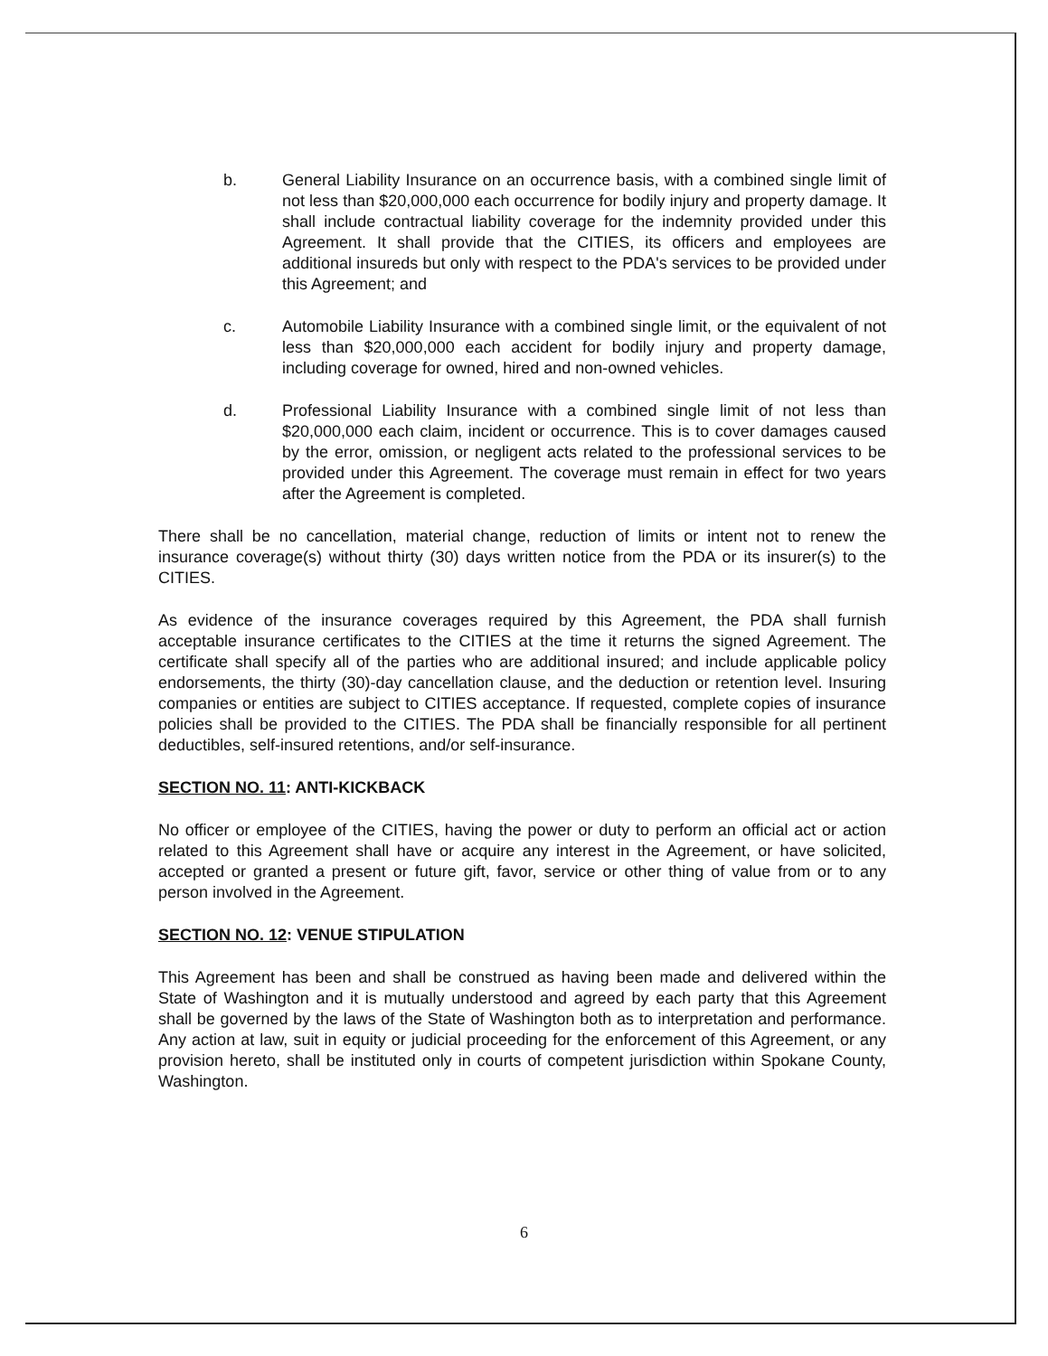b. General Liability Insurance on an occurrence basis, with a combined single limit of not less than $20,000,000 each occurrence for bodily injury and property damage. It shall include contractual liability coverage for the indemnity provided under this Agreement. It shall provide that the CITIES, its officers and employees are additional insureds but only with respect to the PDA's services to be provided under this Agreement; and
c. Automobile Liability Insurance with a combined single limit, or the equivalent of not less than $20,000,000 each accident for bodily injury and property damage, including coverage for owned, hired and non-owned vehicles.
d. Professional Liability Insurance with a combined single limit of not less than $20,000,000 each claim, incident or occurrence. This is to cover damages caused by the error, omission, or negligent acts related to the professional services to be provided under this Agreement. The coverage must remain in effect for two years after the Agreement is completed.
There shall be no cancellation, material change, reduction of limits or intent not to renew the insurance coverage(s) without thirty (30) days written notice from the PDA or its insurer(s) to the CITIES.
As evidence of the insurance coverages required by this Agreement, the PDA shall furnish acceptable insurance certificates to the CITIES at the time it returns the signed Agreement. The certificate shall specify all of the parties who are additional insured; and include applicable policy endorsements, the thirty (30)-day cancellation clause, and the deduction or retention level. Insuring companies or entities are subject to CITIES acceptance. If requested, complete copies of insurance policies shall be provided to the CITIES. The PDA shall be financially responsible for all pertinent deductibles, self-insured retentions, and/or self-insurance.
SECTION NO. 11: ANTI-KICKBACK
No officer or employee of the CITIES, having the power or duty to perform an official act or action related to this Agreement shall have or acquire any interest in the Agreement, or have solicited, accepted or granted a present or future gift, favor, service or other thing of value from or to any person involved in the Agreement.
SECTION NO. 12: VENUE STIPULATION
This Agreement has been and shall be construed as having been made and delivered within the State of Washington and it is mutually understood and agreed by each party that this Agreement shall be governed by the laws of the State of Washington both as to interpretation and performance. Any action at law, suit in equity or judicial proceeding for the enforcement of this Agreement, or any provision hereto, shall be instituted only in courts of competent jurisdiction within Spokane County, Washington.
6